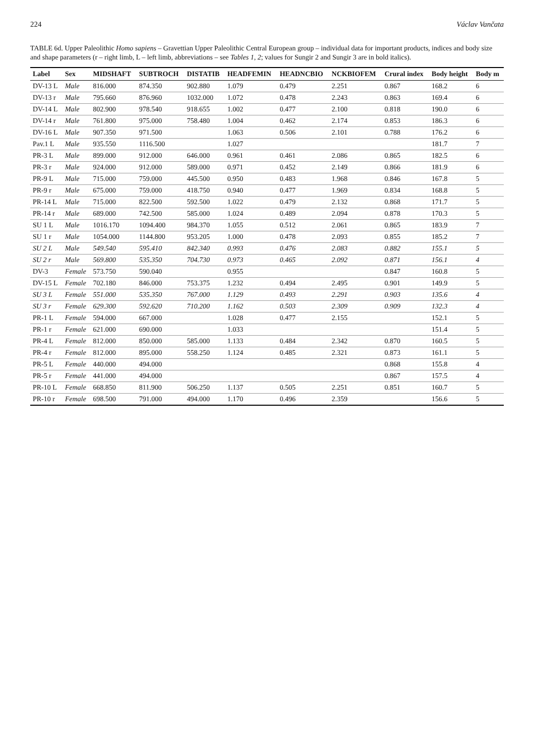224 Václav Vančata
TABLE 6d. Upper Paleolithic Homo sapiens – Gravettian Upper Paleolithic Central European group – individual data for important products, indices and body size and shape parameters (r – right limb, L – left limb, abbreviations – see Tables 1, 2; values for Sungir 2 and Sungir 3 are in bold italics).
| Label | Sex | MIDSHAFT | SUBTROCH | DISTATIB | HEADFEMIN | HEADNCBIO | NCKBIOFEM | Crural index | Body height | Body m |
| --- | --- | --- | --- | --- | --- | --- | --- | --- | --- | --- |
| DV-13 L | Male | 816.000 | 874.350 | 902.880 | 1.079 | 0.479 | 2.251 | 0.867 | 168.2 | 6 |
| DV-13 r | Male | 795.660 | 876.960 | 1032.000 | 1.072 | 0.478 | 2.243 | 0.863 | 169.4 | 6 |
| DV-14 L | Male | 802.900 | 978.540 | 918.655 | 1.002 | 0.477 | 2.100 | 0.818 | 190.0 | 6 |
| DV-14 r | Male | 761.800 | 975.000 | 758.480 | 1.004 | 0.462 | 2.174 | 0.853 | 186.3 | 6 |
| DV-16 L | Male | 907.350 | 971.500 | | 1.063 | 0.506 | 2.101 | 0.788 | 176.2 | 6 |
| Pav.1 L | Male | 935.550 | 1116.500 | | 1.027 | | | | 181.7 | 7 |
| PR-3 L | Male | 899.000 | 912.000 | 646.000 | 0.961 | 0.461 | 2.086 | 0.865 | 182.5 | 6 |
| PR-3 r | Male | 924.000 | 912.000 | 589.000 | 0.971 | 0.452 | 2.149 | 0.866 | 181.9 | 6 |
| PR-9 L | Male | 715.000 | 759.000 | 445.500 | 0.950 | 0.483 | 1.968 | 0.846 | 167.8 | 5 |
| PR-9 r | Male | 675.000 | 759.000 | 418.750 | 0.940 | 0.477 | 1.969 | 0.834 | 168.8 | 5 |
| PR-14 L | Male | 715.000 | 822.500 | 592.500 | 1.022 | 0.479 | 2.132 | 0.868 | 171.7 | 5 |
| PR-14 r | Male | 689.000 | 742.500 | 585.000 | 1.024 | 0.489 | 2.094 | 0.878 | 170.3 | 5 |
| SU 1 L | Male | 1016.170 | 1094.400 | 984.370 | 1.055 | 0.512 | 2.061 | 0.865 | 183.9 | 7 |
| SU 1 r | Male | 1054.000 | 1144.800 | 953.205 | 1.000 | 0.478 | 2.093 | 0.855 | 185.2 | 7 |
| SU 2 L | Male | 549.540 | 595.410 | 842.340 | 0.993 | 0.476 | 2.083 | 0.882 | 155.1 | 5 |
| SU 2 r | Male | 569.800 | 535.350 | 704.730 | 0.973 | 0.465 | 2.092 | 0.871 | 156.1 | 4 |
| DV-3 | Female | 573.750 | 590.040 | | 0.955 | | | 0.847 | 160.8 | 5 |
| DV-15 L | Female | 702.180 | 846.000 | 753.375 | 1.232 | 0.494 | 2.495 | 0.901 | 149.9 | 5 |
| SU 3 L | Female | 551.000 | 535.350 | 767.000 | 1.129 | 0.493 | 2.291 | 0.903 | 135.6 | 4 |
| SU 3 r | Female | 629.300 | 592.620 | 710.200 | 1.162 | 0.503 | 2.309 | 0.909 | 132.3 | 4 |
| PR-1 L | Female | 594.000 | 667.000 | | 1.028 | 0.477 | 2.155 | | 152.1 | 5 |
| PR-1 r | Female | 621.000 | 690.000 | | 1.033 | | | | 151.4 | 5 |
| PR-4 L | Female | 812.000 | 850.000 | 585.000 | 1.133 | 0.484 | 2.342 | 0.870 | 160.5 | 5 |
| PR-4 r | Female | 812.000 | 895.000 | 558.250 | 1.124 | 0.485 | 2.321 | 0.873 | 161.1 | 5 |
| PR-5 L | Female | 440.000 | 494.000 | | | | | 0.868 | 155.8 | 4 |
| PR-5 r | Female | 441.000 | 494.000 | | | | | 0.867 | 157.5 | 4 |
| PR-10 L | Female | 668.850 | 811.900 | 506.250 | 1.137 | 0.505 | 2.251 | 0.851 | 160.7 | 5 |
| PR-10 r | Female | 698.500 | 791.000 | 494.000 | 1.170 | 0.496 | 2.359 | | 156.6 | 5 |